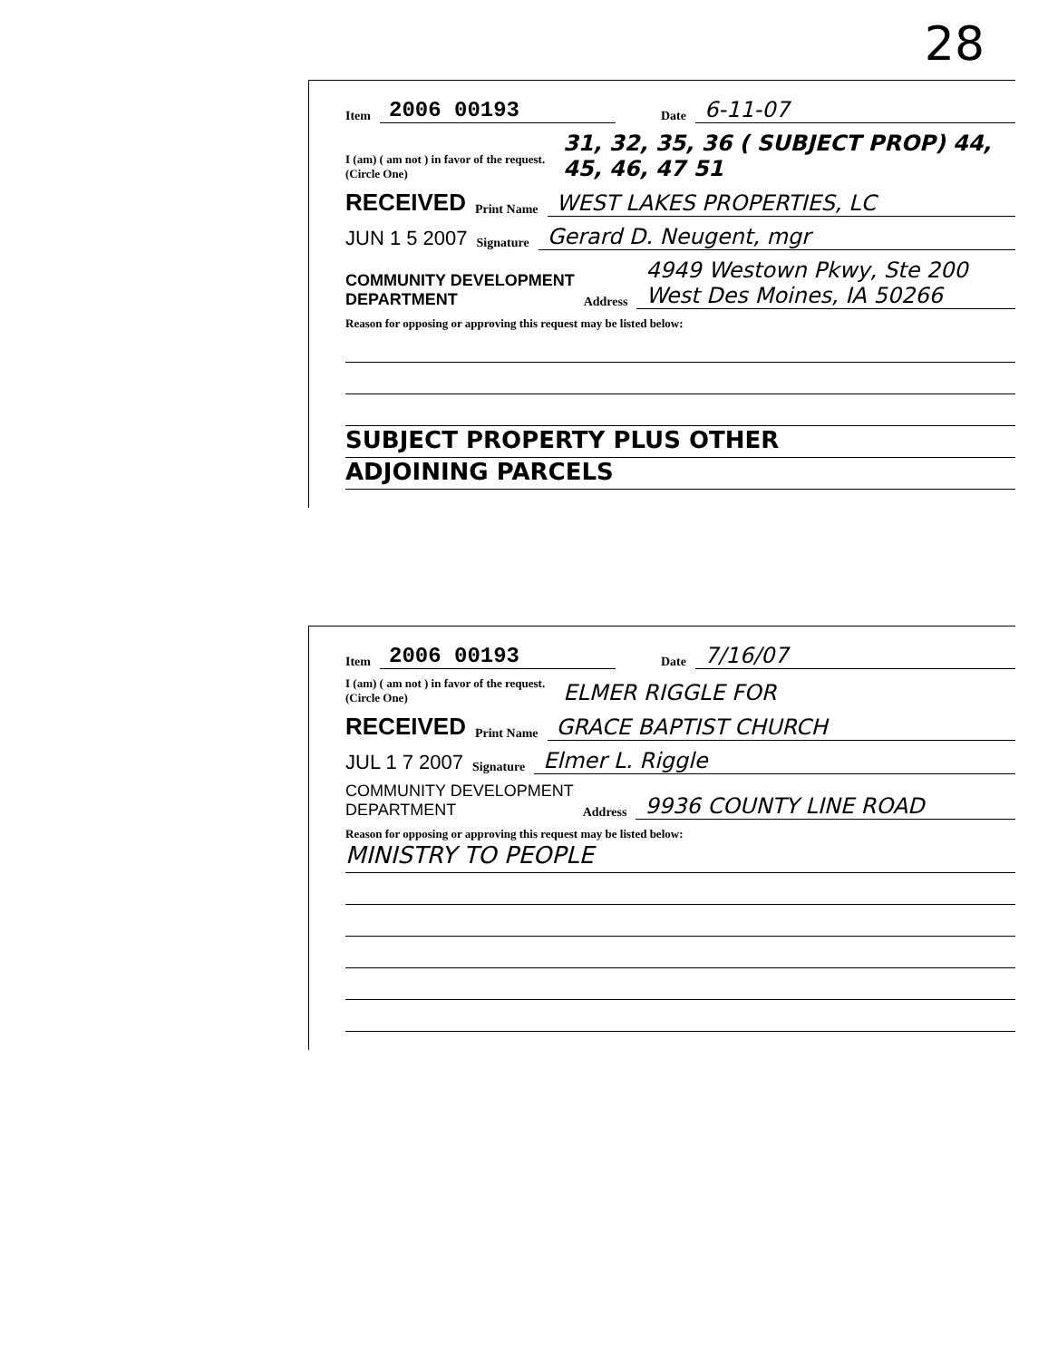28
Item 2006 00193 Date 6-11-07
I (am) ( am not ) in favor of the request.
(Circle One) 31, 32, 35, 36 ( SUBJECT PROP) 44, 45, 46, 47 51
RECEIVED Print Name WEST LAKES PROPERTIES, LC
JUN 1 5 2007 Signature Gerard D. Neugent, mgr
COMMUNITY DEVELOPMENT
DEPARTMENT Address 4949 Westown Pkwy, Ste 200
West Des Moines, IA 50266
Reason for opposing or approving this request may be listed below:
SUBJECT PROPERTY PLUS OTHER
ADJOINING PARCELS
Item 2006 00193 Date 7/16/07
I (am) ( am not ) in favor of the request.
(Circle One) ELMER RIGGLE FOR
RECEIVED Print Name GRACE BAPTIST CHURCH
JUL 1 7 2007 Signature Elmer L. Riggle
COMMUNITY DEVELOPMENT
DEPARTMENT Address 9936 COUNTY LINE ROAD
Reason for opposing or approving this request may be listed below:
MINISTRY TO PEOPLE